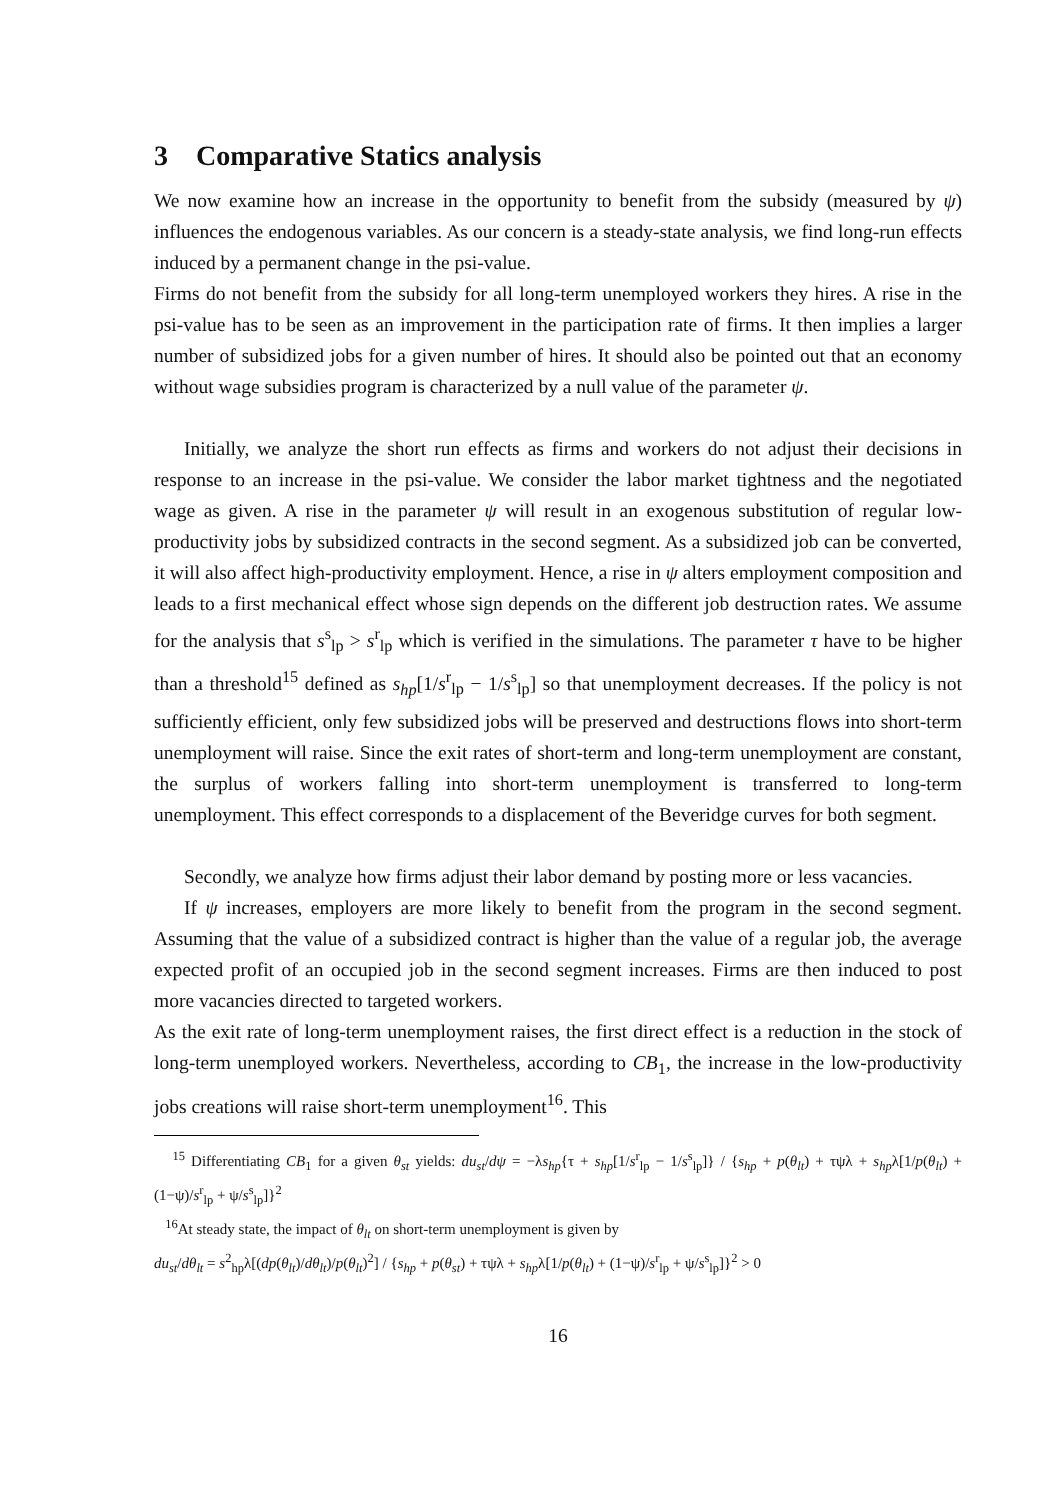3 Comparative Statics analysis
We now examine how an increase in the opportunity to benefit from the subsidy (measured by ψ) influences the endogenous variables. As our concern is a steady-state analysis, we find long-run effects induced by a permanent change in the psi-value.
Firms do not benefit from the subsidy for all long-term unemployed workers they hires. A rise in the psi-value has to be seen as an improvement in the participation rate of firms. It then implies a larger number of subsidized jobs for a given number of hires. It should also be pointed out that an economy without wage subsidies program is characterized by a null value of the parameter ψ.
Initially, we analyze the short run effects as firms and workers do not adjust their decisions in response to an increase in the psi-value. We consider the labor market tightness and the negotiated wage as given. A rise in the parameter ψ will result in an exogenous substitution of regular low-productivity jobs by subsidized contracts in the second segment. As a subsidized job can be converted, it will also affect high-productivity employment. Hence, a rise in ψ alters employment composition and leads to a first mechanical effect whose sign depends on the different job destruction rates. We assume for the analysis that s<sup>s</sup><sub>lp</sub> > s<sup>r</sup><sub>lp</sub> which is verified in the simulations. The parameter τ have to be higher than a threshold<sup>15</sup> defined as s<sub>hp</sub>[1/s<sup>r</sup><sub>lp</sub> − 1/s<sup>s</sup><sub>lp</sub>] so that unemployment decreases. If the policy is not sufficiently efficient, only few subsidized jobs will be preserved and destructions flows into short-term unemployment will raise. Since the exit rates of short-term and long-term unemployment are constant, the surplus of workers falling into short-term unemployment is transferred to long-term unemployment. This effect corresponds to a displacement of the Beveridge curves for both segment.
Secondly, we analyze how firms adjust their labor demand by posting more or less vacancies.
If ψ increases, employers are more likely to benefit from the program in the second segment. Assuming that the value of a subsidized contract is higher than the value of a regular job, the average expected profit of an occupied job in the second segment increases. Firms are then induced to post more vacancies directed to targeted workers.
As the exit rate of long-term unemployment raises, the first direct effect is a reduction in the stock of long-term unemployed workers. Nevertheless, according to CB<sub>1</sub>, the increase in the low-productivity jobs creations will raise short-term unemployment<sup>16</sup>. This
<sup>15</sup> Differentiating CB<sub>1</sub> for a given θ<sub>st</sub> yields: du<sub>st</sub>/dψ = −λs<sub>hp</sub>{τ + s<sub>hp</sub>[1/s<sup>r</sup><sub>lp</sub> − 1/s<sup>s</sup><sub>lp</sub>]} / {s<sub>hp</sub> + p(θ<sub>lt</sub>) + τψλ + s<sub>hp</sub>λ[1/p(θ<sub>lt</sub>) + (1−ψ)/s<sup>r</sup><sub>lp</sub> + ψ/s<sup>s</sup><sub>lp</sub>]}<sup>2</sup>
<sup>16</sup> At steady state, the impact of θ<sub>lt</sub> on short-term unemployment is given by
du<sub>st</sub>/dθ<sub>lt</sub> = s<sup>2</sup><sub>hp</sub>λ[(dp(θ<sub>lt</sub>)/dθ<sub>lt</sub>)/p(θ<sub>lt</sub>)<sup>2</sup>] / {s<sub>hp</sub> + p(θ<sub>st</sub>) + τψλ + s<sub>hp</sub>λ[1/p(θ<sub>lt</sub>) + (1−ψ)/s<sup>r</sup><sub>lp</sub> + ψ/s<sup>s</sup><sub>lp</sub>]}<sup>2</sup> > 0
16